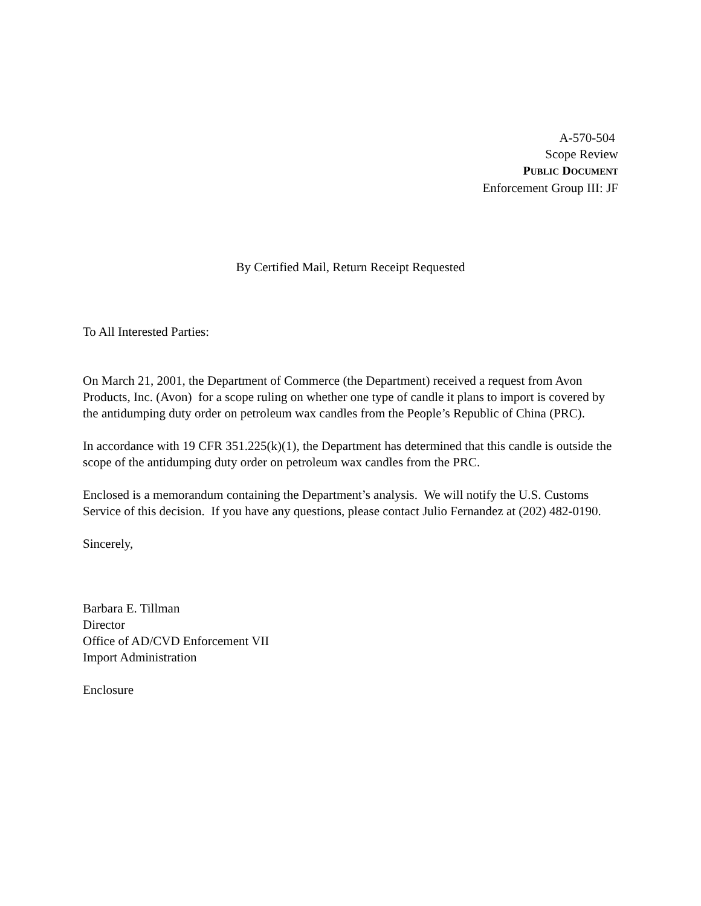A-570-504
Scope Review
PUBLIC DOCUMENT
Enforcement Group III: JF
By Certified Mail, Return Receipt Requested
To All Interested Parties:
On March 21, 2001, the Department of Commerce (the Department) received a request from Avon Products, Inc. (Avon) for a scope ruling on whether one type of candle it plans to import is covered by the antidumping duty order on petroleum wax candles from the People’s Republic of China (PRC).
In accordance with 19 CFR 351.225(k)(1), the Department has determined that this candle is outside the scope of the antidumping duty order on petroleum wax candles from the PRC.
Enclosed is a memorandum containing the Department’s analysis. We will notify the U.S. Customs Service of this decision. If you have any questions, please contact Julio Fernandez at (202) 482-0190.
Sincerely,
Barbara E. Tillman
Director
Office of AD/CVD Enforcement VII
Import Administration
Enclosure